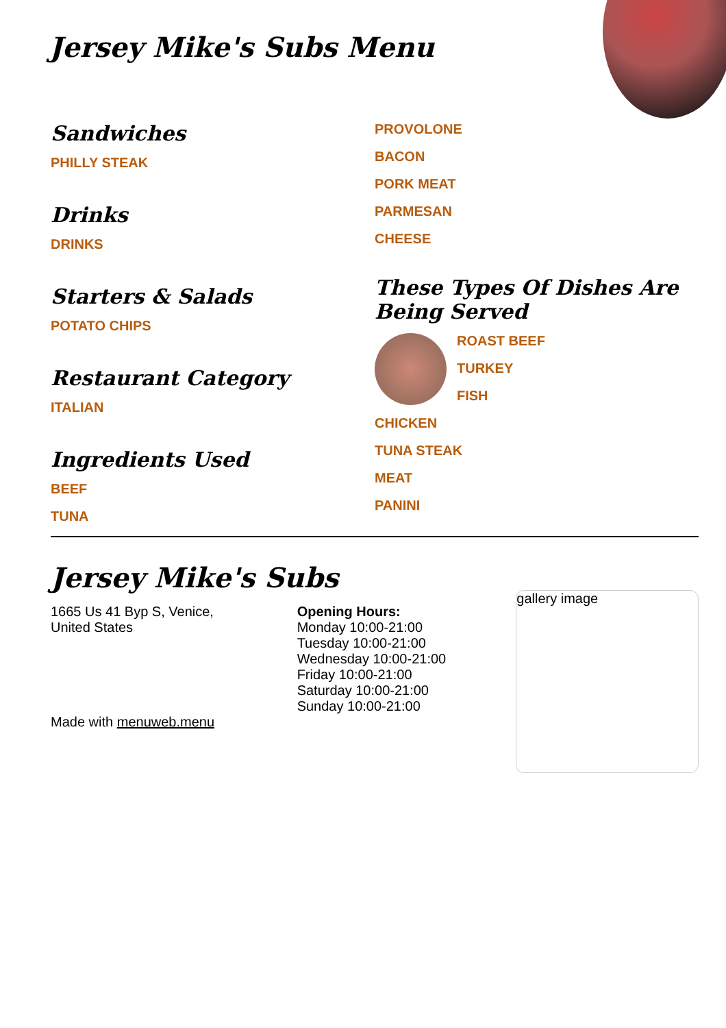Jersey Mike's Subs Menu
Sandwiches
PHILLY STEAK
Drinks
DRINKS
Starters & Salads
POTATO CHIPS
Restaurant Category
ITALIAN
Ingredients Used
BEEF
TUNA
PROVOLONE
BACON
PORK MEAT
PARMESAN
CHEESE
These Types Of Dishes Are Being Served
ROAST BEEF
TURKEY
FISH
CHICKEN
TUNA STEAK
MEAT
PANINI
Jersey Mike's Subs
1665 Us 41 Byp S, Venice,
United States
Made with menuweb.menu
Opening Hours:
Monday 10:00-21:00
Tuesday 10:00-21:00
Wednesday 10:00-21:00
Friday 10:00-21:00
Saturday 10:00-21:00
Sunday 10:00-21:00
gallery image